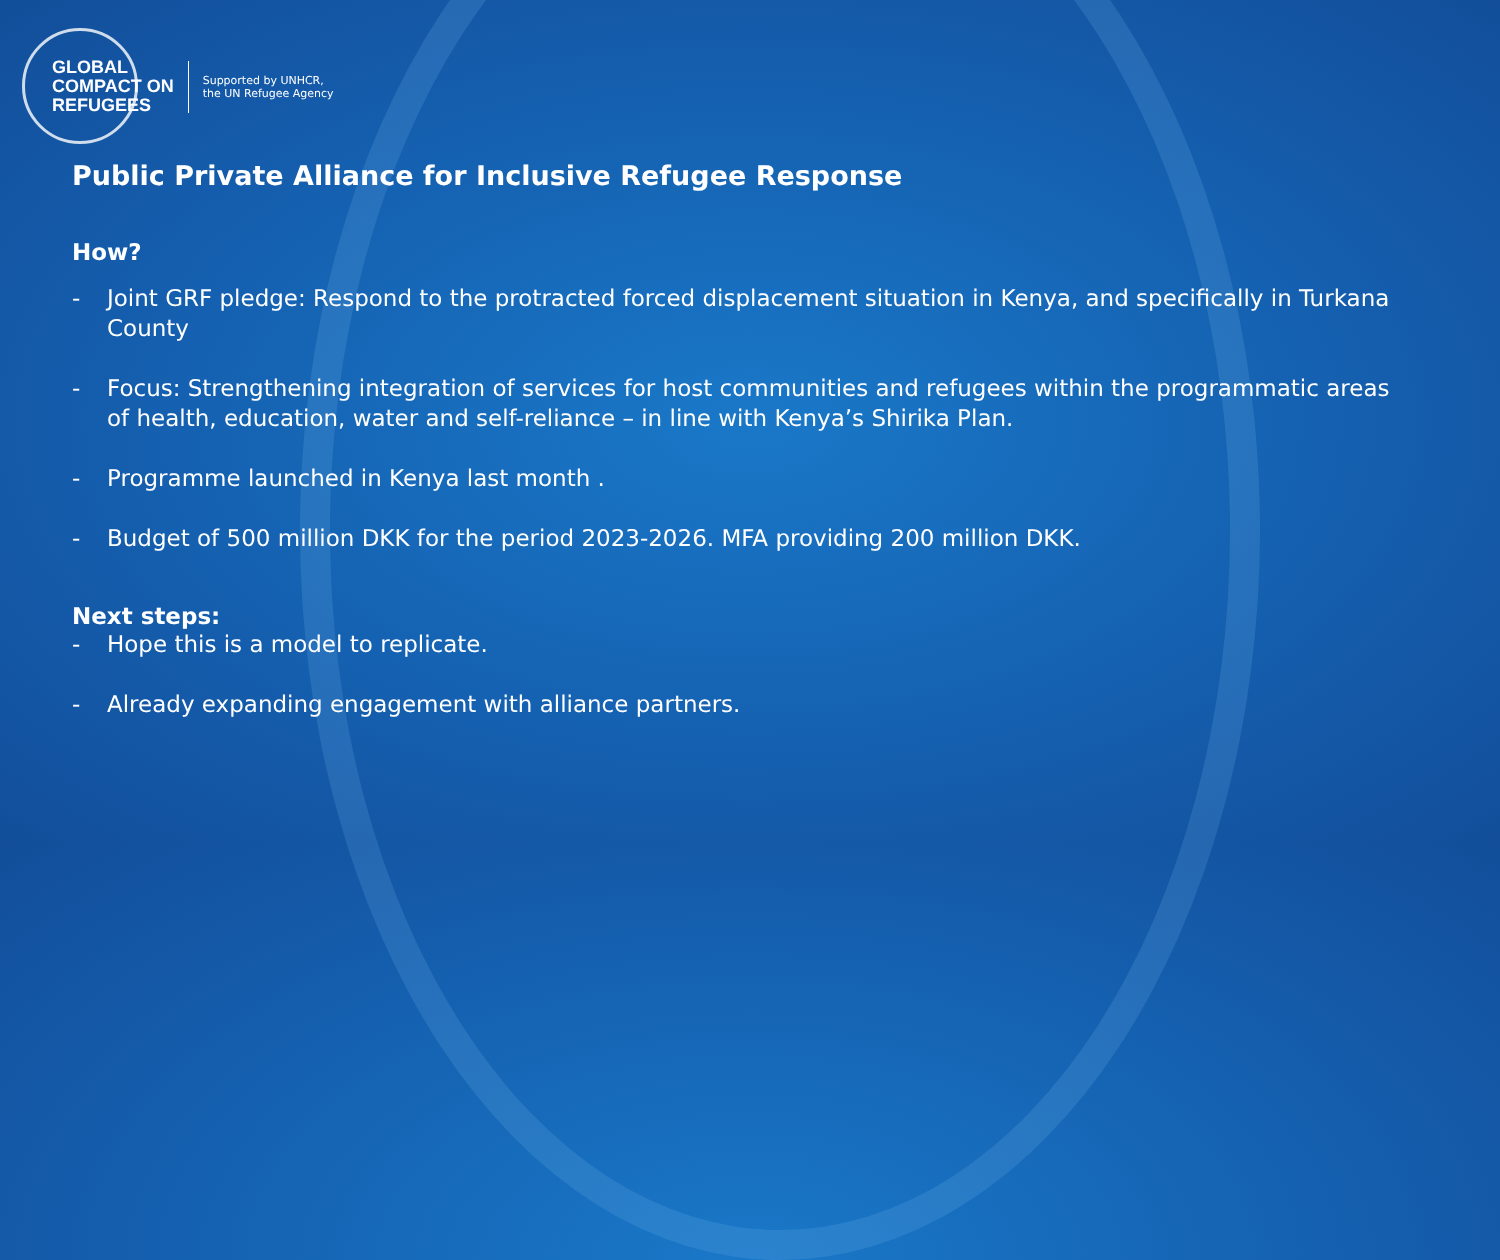GLOBAL
COMPACT ON
REFUGEES
Supported by UNHCR,
the UN Refugee Agency
Public Private Alliance for Inclusive Refugee Response
How?
- Joint GRF pledge: Respond to the protracted forced displacement situation in Kenya, and specifically in Turkana County
- Focus: Strengthening integration of services for host communities and refugees within the programmatic areas of health, education, water and self-reliance – in line with Kenya’s Shirika Plan.
- Programme launched in Kenya last month .
- Budget of 500 million DKK for the period 2023-2026. MFA providing 200 million DKK.
Next steps:
- Hope this is a model to replicate.
- Already expanding engagement with alliance partners.